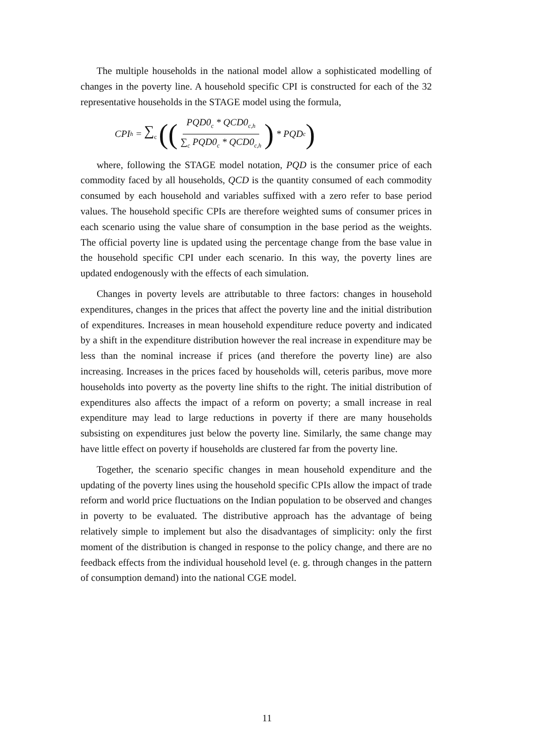The multiple households in the national model allow a sophisticated modelling of changes in the poverty line. A household specific CPI is constructed for each of the 32 representative households in the STAGE model using the formula,
CPI<sub>h</sub> = ∑<sub>c</sub> ((PQD0<sub>c</sub> * QCD0<sub>c,h</sub> ∑<sub>c</sub> PQD0<sub>c</sub> * QCD0<sub>c,h</sub>) * PQD<sub>c</sub>)
where, following the STAGE model notation, PQD is the consumer price of each commodity faced by all households, QCD is the quantity consumed of each commodity consumed by each household and variables suffixed with a zero refer to base period values. The household specific CPIs are therefore weighted sums of consumer prices in each scenario using the value share of consumption in the base period as the weights. The official poverty line is updated using the percentage change from the base value in the household specific CPI under each scenario. In this way, the poverty lines are updated endogenously with the effects of each simulation.
Changes in poverty levels are attributable to three factors: changes in household expenditures, changes in the prices that affect the poverty line and the initial distribution of expenditures. Increases in mean household expenditure reduce poverty and indicated by a shift in the expenditure distribution however the real increase in expenditure may be less than the nominal increase if prices (and therefore the poverty line) are also increasing. Increases in the prices faced by households will, ceteris paribus, move more households into poverty as the poverty line shifts to the right. The initial distribution of expenditures also affects the impact of a reform on poverty; a small increase in real expenditure may lead to large reductions in poverty if there are many households subsisting on expenditures just below the poverty line. Similarly, the same change may have little effect on poverty if households are clustered far from the poverty line.
Together, the scenario specific changes in mean household expenditure and the updating of the poverty lines using the household specific CPIs allow the impact of trade reform and world price fluctuations on the Indian population to be observed and changes in poverty to be evaluated. The distributive approach has the advantage of being relatively simple to implement but also the disadvantages of simplicity: only the first moment of the distribution is changed in response to the policy change, and there are no feedback effects from the individual household level (e. g. through changes in the pattern of consumption demand) into the national CGE model.
11